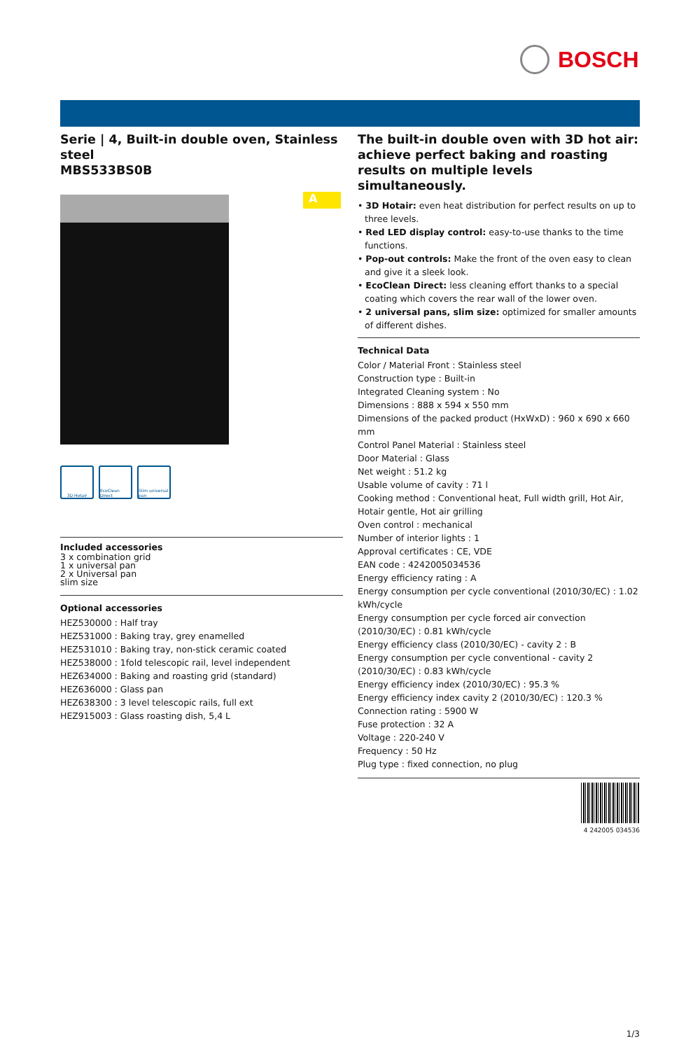BOSCH
Serie | 4, Built-in double oven, Stainless steel
MBS533BS0B
3D Hotair EcoClean Direct
Slim universal pan
Included accessories
3 x combination grid
1 x universal pan
2 x Universal pan
slim size
Optional accessories
HEZ530000 : Half tray
HEZ531000 : Baking tray, grey enamelled
HEZ531010 : Baking tray, non-stick ceramic coated
HEZ538000 : 1fold telescopic rail, level independent
HEZ634000 : Baking and roasting grid (standard)
HEZ636000 : Glass pan
HEZ638300 : 3 level telescopic rails, full ext
HEZ915003 : Glass roasting dish, 5,4 L
A
The built-in double oven with 3D hot air: achieve perfect baking and roasting results on multiple levels simultaneously.
• 3D Hotair: even heat distribution for perfect results on up to three levels.
• Red LED display control: easy-to-use thanks to the time functions.
• Pop-out controls: Make the front of the oven easy to clean and give it a sleek look.
• EcoClean Direct: less cleaning effort thanks to a special coating which covers the rear wall of the lower oven.
• 2 universal pans, slim size: optimized for smaller amounts of different dishes.
Technical Data
Color / Material Front : Stainless steel
Construction type : Built-in
Integrated Cleaning system : No
Dimensions : 888 x 594 x 550 mm
Dimensions of the packed product (HxWxD) : 960 x 690 x 660 mm
Control Panel Material : Stainless steel
Door Material : Glass
Net weight : 51.2 kg
Usable volume of cavity : 71 l
Cooking method : Conventional heat, Full width grill, Hot Air, Hotair gentle, Hot air grilling
Oven control : mechanical
Number of interior lights : 1
Approval certificates : CE, VDE
EAN code : 4242005034536
Energy efficiency rating : A
Energy consumption per cycle conventional (2010/30/EC) : 1.02 kWh/cycle
Energy consumption per cycle forced air convection (2010/30/EC) : 0.81 kWh/cycle
Energy efficiency class (2010/30/EC) - cavity 2 : B
Energy consumption per cycle conventional - cavity 2 (2010/30/EC) : 0.83 kWh/cycle
Energy efficiency index (2010/30/EC) : 95.3 %
Energy efficiency index cavity 2 (2010/30/EC) : 120.3 %
Connection rating : 5900 W
Fuse protection : 32 A
Voltage : 220-240 V
Frequency : 50 Hz
Plug type : fixed connection, no plug
4 242005 034536
1/3